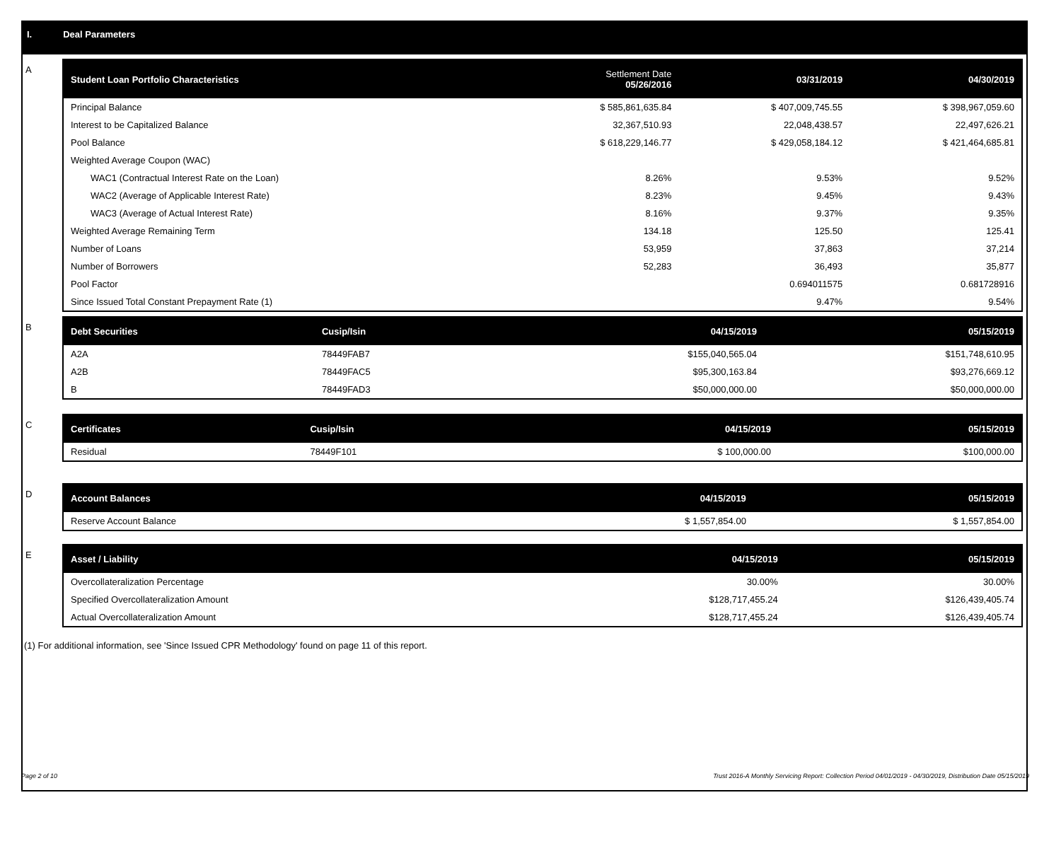I. Deal Parameters
A
| Student Loan Portfolio Characteristics | Settlement Date 05/26/2016 | 03/31/2019 | 04/30/2019 |
| --- | --- | --- | --- |
| Principal Balance | $ 585,861,635.84 | $ 407,009,745.55 | $ 398,967,059.60 |
| Interest to be Capitalized Balance | 32,367,510.93 | 22,048,438.57 | 22,497,626.21 |
| Pool Balance | $ 618,229,146.77 | $ 429,058,184.12 | $ 421,464,685.81 |
| Weighted Average Coupon (WAC) | | | |
| WAC1 (Contractual Interest Rate on the Loan) | 8.26% | 9.53% | 9.52% |
| WAC2 (Average of Applicable Interest Rate) | 8.23% | 9.45% | 9.43% |
| WAC3 (Average of Actual Interest Rate) | 8.16% | 9.37% | 9.35% |
| Weighted Average Remaining Term | 134.18 | 125.50 | 125.41 |
| Number of Loans | 53,959 | 37,863 | 37,214 |
| Number of Borrowers | 52,283 | 36,493 | 35,877 |
| Pool Factor | | 0.694011575 | 0.681728916 |
| Since Issued Total Constant Prepayment Rate (1) | | 9.47% | 9.54% |
B
| Debt Securities | Cusip/Isin | 04/15/2019 | 05/15/2019 |
| --- | --- | --- | --- |
| A2A | 78449FAB7 | $155,040,565.04 | $151,748,610.95 |
| A2B | 78449FAC5 | $95,300,163.84 | $93,276,669.12 |
| B | 78449FAD3 | $50,000,000.00 | $50,000,000.00 |
C
| Certificates | Cusip/Isin | 04/15/2019 | 05/15/2019 |
| --- | --- | --- | --- |
| Residual | 78449F101 | $ 100,000.00 | $100,000.00 |
D
| Account Balances | 04/15/2019 | 05/15/2019 |
| --- | --- | --- |
| Reserve Account Balance | $ 1,557,854.00 | $ 1,557,854.00 |
E
| Asset / Liability | 04/15/2019 | 05/15/2019 |
| --- | --- | --- |
| Overcollateralization Percentage | 30.00% | 30.00% |
| Specified Overcollateralization Amount | $128,717,455.24 | $126,439,405.74 |
| Actual Overcollateralization Amount | $128,717,455.24 | $126,439,405.74 |
(1) For additional information, see 'Since Issued CPR Methodology' found on page 11 of this report.
Page 2 of 10 Trust 2016-A Monthly Servicing Report: Collection Period 04/01/2019 - 04/30/2019, Distribution Date 05/15/2019